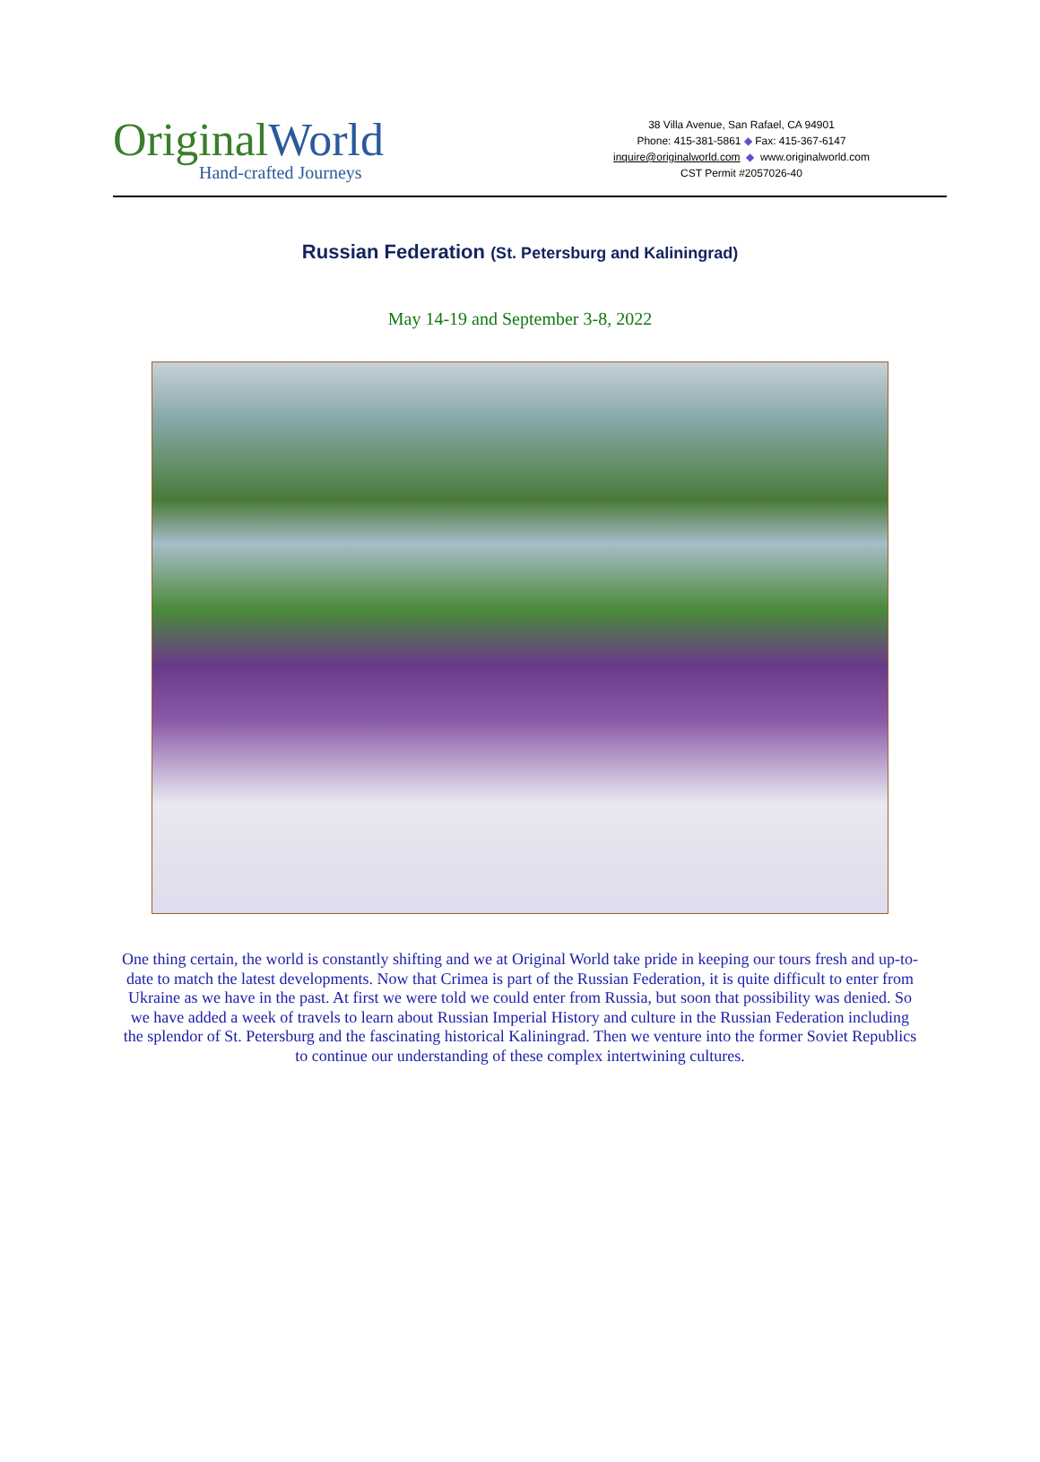OriginalWorld
Hand-crafted Journeys
38 Villa Avenue, San Rafael, CA 94901
Phone: 415-381-5861 ◆ Fax: 415-367-6147
inquire@originalworld.com ◆ www.originalworld.com
CST Permit #2057026-40
Russian Federation (St. Petersburg and Kaliningrad)
May 14-19 and September 3-8, 2022
One thing certain, the world is constantly shifting and we at Original World take pride in keeping our tours fresh and up-to-date to match the latest developments. Now that Crimea is part of the Russian Federation, it is quite difficult to enter from Ukraine as we have in the past. At first we were told we could enter from Russia, but soon that possibility was denied. So we have added a week of travels to learn about Russian Imperial History and culture in the Russian Federation including the splendor of St. Petersburg and the fascinating historical Kaliningrad. Then we venture into the former Soviet Republics to continue our understanding of these complex intertwining cultures.